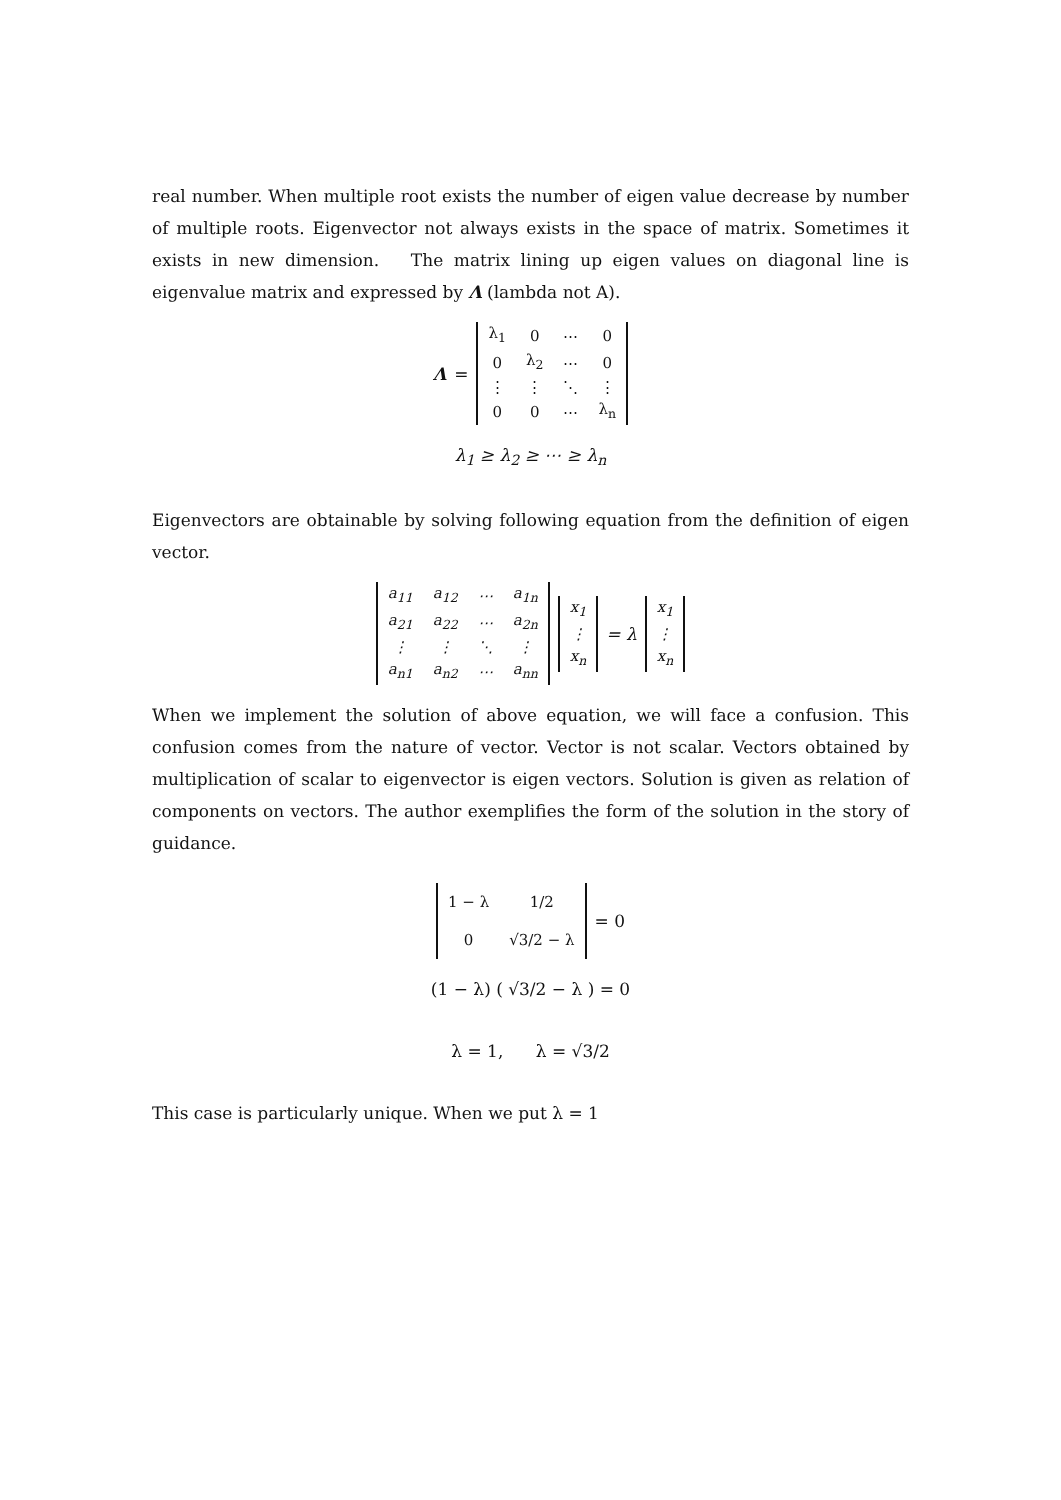real number. When multiple root exists the number of eigen value decrease by number of multiple roots. Eigenvector not always exists in the space of matrix. Sometimes it exists in new dimension. The matrix lining up eigen values on diagonal line is eigenvalue matrix and expressed by Λ (lambda not A).
Λ =
| λ<sub>1</sub> | 0 | ⋯ | 0 |
| 0 | λ<sub>2</sub> | ⋯ | 0 |
| ⋮ | ⋮ | ⋱ | ⋮ |
| 0 | 0 | ⋯ | λ<sub>n</sub> |
λ<sub>1</sub> ≥ λ<sub>2</sub> ≥ ⋯ ≥ λ<sub>n</sub>
Eigenvectors are obtainable by solving following equation from the definition of eigen vector.
| a<sub>11</sub> | a<sub>12</sub> | ⋯ | a<sub>1n</sub> |
| a<sub>21</sub> | a<sub>22</sub> | ⋯ | a<sub>2n</sub> |
| ⋮ | ⋮ | ⋱ | ⋮ |
| a<sub>n1</sub> | a<sub>n2</sub> | ⋯ | a<sub>nn</sub> |
| x<sub>1</sub> |
| ⋮ |
| x<sub>n</sub> |
= λ
| x<sub>1</sub> |
| ⋮ |
| x<sub>n</sub> |
When we implement the solution of above equation, we will face a confusion. This confusion comes from the nature of vector. Vector is not scalar. Vectors obtained by multiplication of scalar to eigenvector is eigen vectors. Solution is given as relation of components on vectors. The author exemplifies the form of the solution in the story of guidance.
| 1 − λ | 1/2 |
| 0 | √3/2 − λ |
= 0
(1 − λ) ( √3/2 − λ ) = 0
λ = 1, λ = √3/2
This case is particularly unique. When we put λ = 1